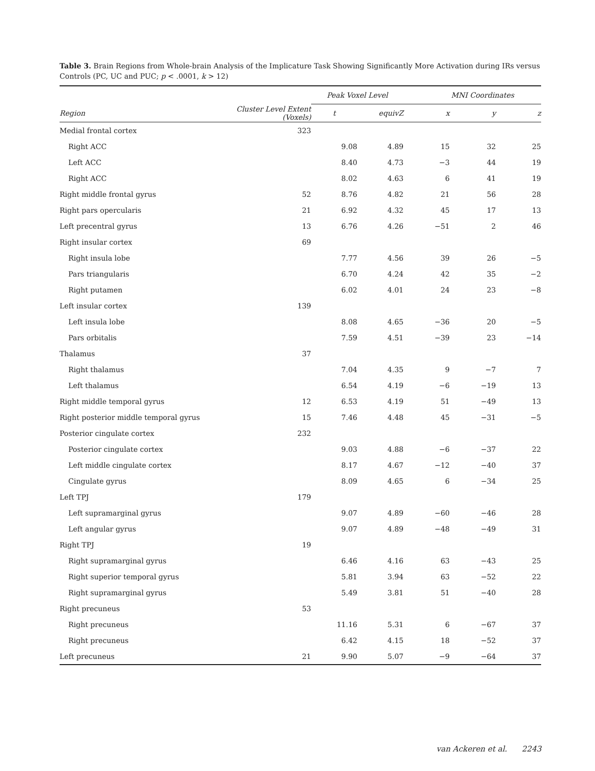Table 3. Brain Regions from Whole-brain Analysis of the Implicature Task Showing Significantly More Activation during IRs versus Controls (PC, UC and PUC; p < .0001, k > 12)
| | | Peak Voxel Level | | MNI Coordinates | | |
| --- | --- | --- | --- | --- | --- | --- |
| Region | Cluster Level Extent (Voxels) | t | equivZ | x | y | z |
| Medial frontal cortex | 323 | | | | | |
| Right ACC | | 9.08 | 4.89 | 15 | 32 | 25 |
| Left ACC | | 8.40 | 4.73 | −3 | 44 | 19 |
| Right ACC | | 8.02 | 4.63 | 6 | 41 | 19 |
| Right middle frontal gyrus | 52 | 8.76 | 4.82 | 21 | 56 | 28 |
| Right pars opercularis | 21 | 6.92 | 4.32 | 45 | 17 | 13 |
| Left precentral gyrus | 13 | 6.76 | 4.26 | −51 | 2 | 46 |
| Right insular cortex | 69 | | | | | |
| Right insula lobe | | 7.77 | 4.56 | 39 | 26 | −5 |
| Pars triangularis | | 6.70 | 4.24 | 42 | 35 | −2 |
| Right putamen | | 6.02 | 4.01 | 24 | 23 | −8 |
| Left insular cortex | 139 | | | | | |
| Left insula lobe | | 8.08 | 4.65 | −36 | 20 | −5 |
| Pars orbitalis | | 7.59 | 4.51 | −39 | 23 | −14 |
| Thalamus | 37 | | | | | |
| Right thalamus | | 7.04 | 4.35 | 9 | −7 | 7 |
| Left thalamus | | 6.54 | 4.19 | −6 | −19 | 13 |
| Right middle temporal gyrus | 12 | 6.53 | 4.19 | 51 | −49 | 13 |
| Right posterior middle temporal gyrus | 15 | 7.46 | 4.48 | 45 | −31 | −5 |
| Posterior cingulate cortex | 232 | | | | | |
| Posterior cingulate cortex | | 9.03 | 4.88 | −6 | −37 | 22 |
| Left middle cingulate cortex | | 8.17 | 4.67 | −12 | −40 | 37 |
| Cingulate gyrus | | 8.09 | 4.65 | 6 | −34 | 25 |
| Left TPJ | 179 | | | | | |
| Left supramarginal gyrus | | 9.07 | 4.89 | −60 | −46 | 28 |
| Left angular gyrus | | 9.07 | 4.89 | −48 | −49 | 31 |
| Right TPJ | 19 | | | | | |
| Right supramarginal gyrus | | 6.46 | 4.16 | 63 | −43 | 25 |
| Right superior temporal gyrus | | 5.81 | 3.94 | 63 | −52 | 22 |
| Right supramarginal gyrus | | 5.49 | 3.81 | 51 | −40 | 28 |
| Right precuneus | 53 | | | | | |
| Right precuneus | | 11.16 | 5.31 | 6 | −67 | 37 |
| Right precuneus | | 6.42 | 4.15 | 18 | −52 | 37 |
| Left precuneus | 21 | 9.90 | 5.07 | −9 | −64 | 37 |
van Ackeren et al. 2243